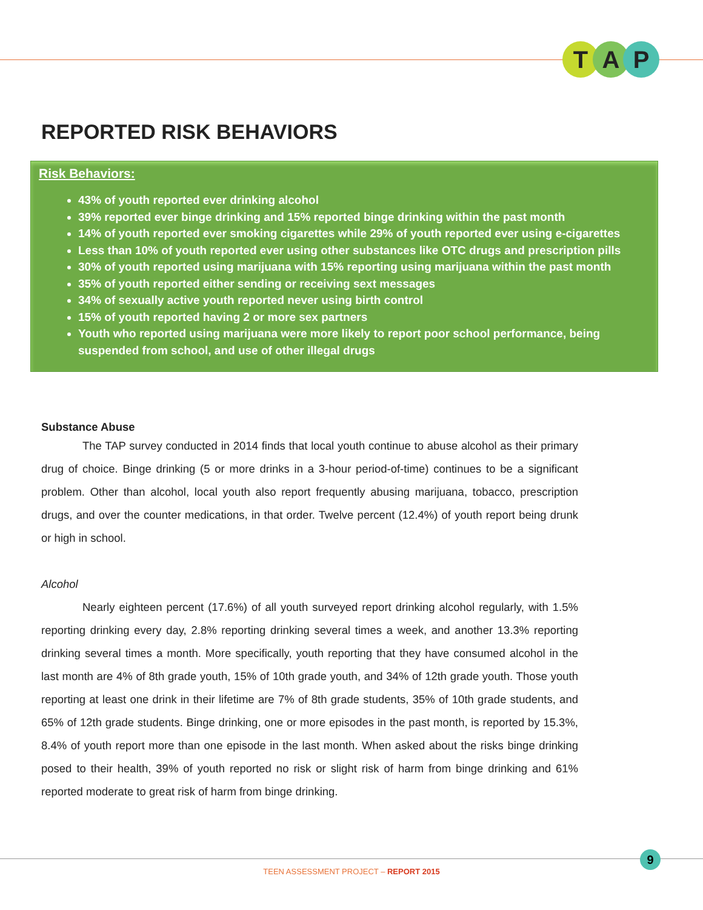T A P
REPORTED RISK BEHAVIORS
Risk Behaviors:
43% of youth reported ever drinking alcohol
39% reported ever binge drinking and 15% reported binge drinking within the past month
14% of youth reported ever smoking cigarettes while 29% of youth reported ever using e-cigarettes
Less than 10% of youth reported ever using other substances like OTC drugs and prescription pills
30% of youth reported using marijuana with 15% reporting using marijuana within the past month
35% of youth reported either sending or receiving sext messages
34% of sexually active youth reported never using birth control
15% of youth reported having 2 or more sex partners
Youth who reported using marijuana were more likely to report poor school performance, being suspended from school, and use of other illegal drugs
Substance Abuse
The TAP survey conducted in 2014 finds that local youth continue to abuse alcohol as their primary drug of choice. Binge drinking (5 or more drinks in a 3-hour period-of-time) continues to be a significant problem. Other than alcohol, local youth also report frequently abusing marijuana, tobacco, prescription drugs, and over the counter medications, in that order. Twelve percent (12.4%) of youth report being drunk or high in school.
Alcohol
Nearly eighteen percent (17.6%) of all youth surveyed report drinking alcohol regularly, with 1.5% reporting drinking every day, 2.8% reporting drinking several times a week, and another 13.3% reporting drinking several times a month. More specifically, youth reporting that they have consumed alcohol in the last month are 4% of 8th grade youth, 15% of 10th grade youth, and 34% of 12th grade youth. Those youth reporting at least one drink in their lifetime are 7% of 8th grade students, 35% of 10th grade students, and 65% of 12th grade students. Binge drinking, one or more episodes in the past month, is reported by 15.3%, 8.4% of youth report more than one episode in the last month. When asked about the risks binge drinking posed to their health, 39% of youth reported no risk or slight risk of harm from binge drinking and 61% reported moderate to great risk of harm from binge drinking.
9
TEEN ASSESSMENT PROJECT – REPORT 2015